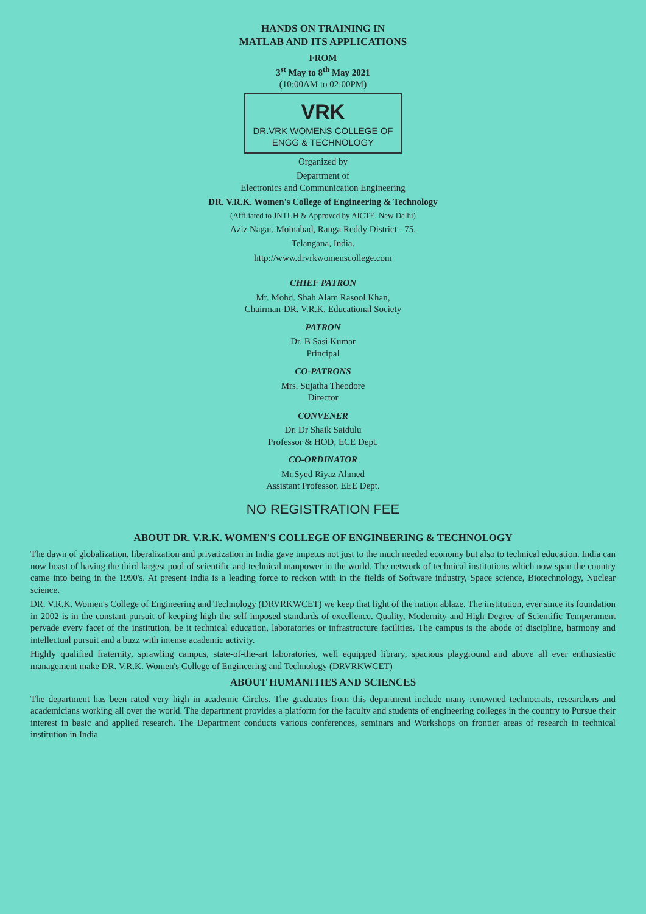HANDS ON TRAINING IN
MATLAB AND ITS APPLICATIONS
FROM
3<sup>st</sup> May to 8<sup>th</sup> May 2021
(10:00AM to 02:00PM)
VRK DR.VRK WOMENS COLLEGE OF
ENGG & TECHNOLOGY
Organized by
Department of
Electronics and Communication Engineering
DR. V.R.K. Women's College of Engineering & Technology
(Affiliated to JNTUH & Approved by AICTE, New Delhi)
Aziz Nagar, Moinabad, Ranga Reddy District - 75,
Telangana, India.
http://www.drvrkwomenscollege.com
CHIEF PATRON
Mr. Mohd. Shah Alam Rasool Khan,
Chairman-DR. V.R.K. Educational Society
PATRON
Dr. B Sasi Kumar
Principal
CO-PATRONS
Mrs. Sujatha Theodore
Director
CONVENER
Dr. Dr Shaik Saidulu
Professor & HOD, ECE Dept.
CO-ORDINATOR
Mr.Syed Riyaz Ahmed
Assistant Professor, EEE Dept.
NO REGISTRATION FEE
ABOUT DR. V.R.K. WOMEN'S COLLEGE OF ENGINEERING & TECHNOLOGY
The dawn of globalization, liberalization and privatization in India gave impetus not just to the much needed economy but also to technical education. India can now boast of having the third largest pool of scientific and technical manpower in the world. The network of technical institutions which now span the country came into being in the 1990's. At present India is a leading force to reckon with in the fields of Software industry, Space science, Biotechnology, Nuclear science.
DR. V.R.K. Women's College of Engineering and Technology (DRVRKWCET) we keep that light of the nation ablaze. The institution, ever since its foundation in 2002 is in the constant pursuit of keeping high the self imposed standards of excellence. Quality, Modernity and High Degree of Scientific Temperament pervade every facet of the institution, be it technical education, laboratories or infrastructure facilities. The campus is the abode of discipline, harmony and intellectual pursuit and a buzz with intense academic activity.
Highly qualified fraternity, sprawling campus, state-of-the-art laboratories, well equipped library, spacious playground and above all ever enthusiastic management make DR. V.R.K. Women's College of Engineering and Technology (DRVRKWCET)
ABOUT HUMANITIES AND SCIENCES
The department has been rated very high in academic Circles. The graduates from this department include many renowned technocrats, researchers and academicians working all over the world. The department provides a platform for the faculty and students of engineering colleges in the country to Pursue their interest in basic and applied research. The Department conducts various conferences, seminars and Workshops on frontier areas of research in technical institution in India